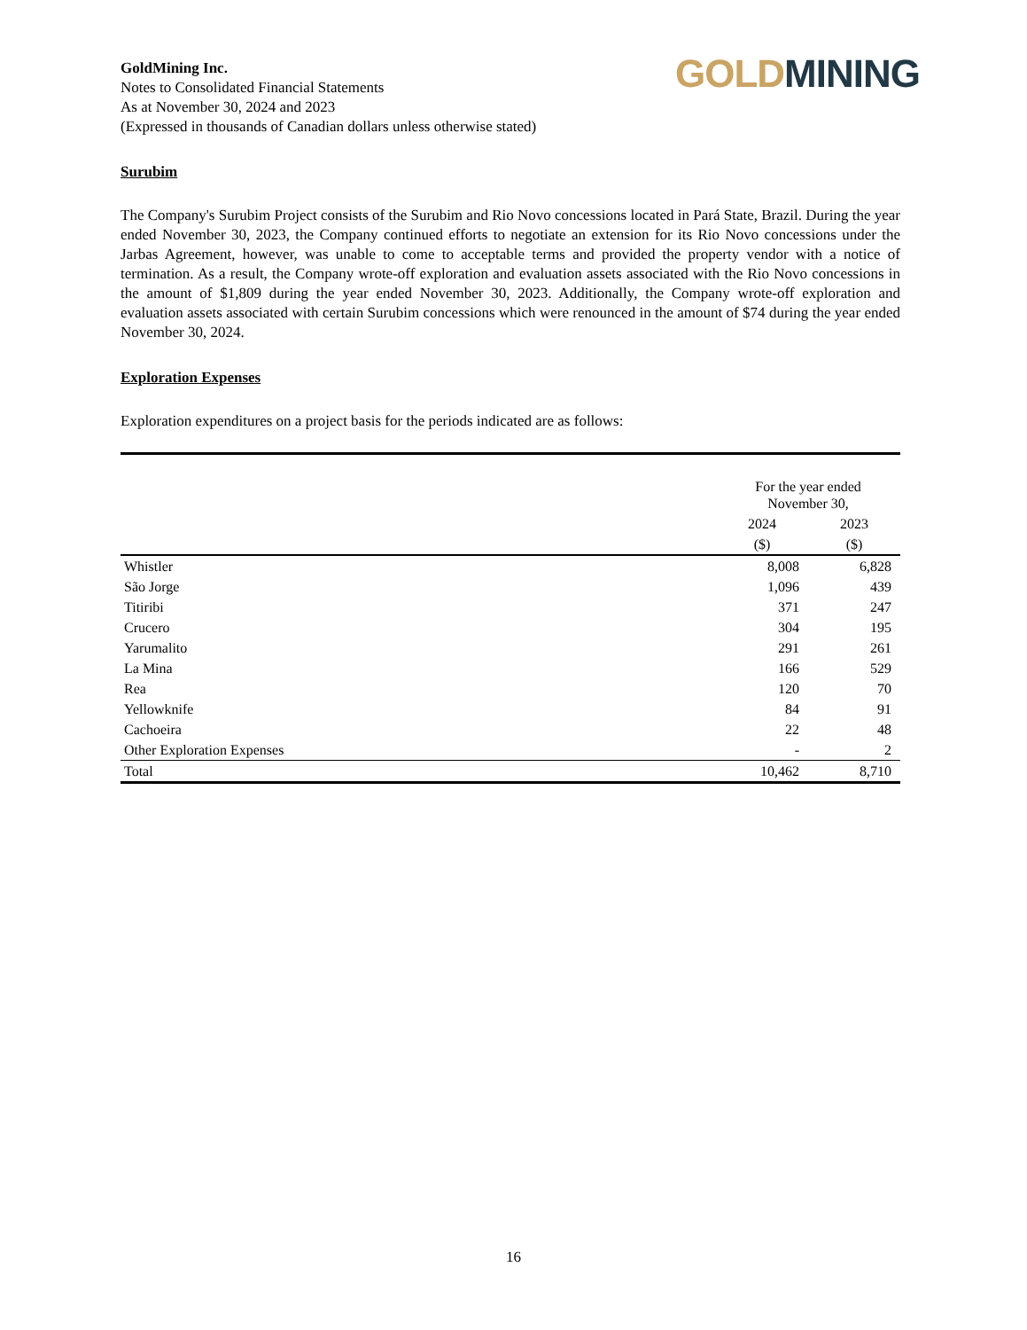GoldMining Inc.
Notes to Consolidated Financial Statements
As at November 30, 2024 and 2023
(Expressed in thousands of Canadian dollars unless otherwise stated)
GOLD MINING
Surubim
The Company's Surubim Project consists of the Surubim and Rio Novo concessions located in Pará State, Brazil. During the year ended November 30, 2023, the Company continued efforts to negotiate an extension for its Rio Novo concessions under the Jarbas Agreement, however, was unable to come to acceptable terms and provided the property vendor with a notice of termination. As a result, the Company wrote-off exploration and evaluation assets associated with the Rio Novo concessions in the amount of $1,809 during the year ended November 30, 2023. Additionally, the Company wrote-off exploration and evaluation assets associated with certain Surubim concessions which were renounced in the amount of $74 during the year ended November 30, 2024.
Exploration Expenses
Exploration expenditures on a project basis for the periods indicated are as follows:
| | For the year ended November 30, | |
| | 2024 | 2023 |
| | ($) | ($) |
| Whistler | 8,008 | 6,828 |
| São Jorge | 1,096 | 439 |
| Titiribi | 371 | 247 |
| Crucero | 304 | 195 |
| Yarumalito | 291 | 261 |
| La Mina | 166 | 529 |
| Rea | 120 | 70 |
| Yellowknife | 84 | 91 |
| Cachoeira | 22 | 48 |
| Other Exploration Expenses | - | 2 |
| Total | 10,462 | 8,710 |
16